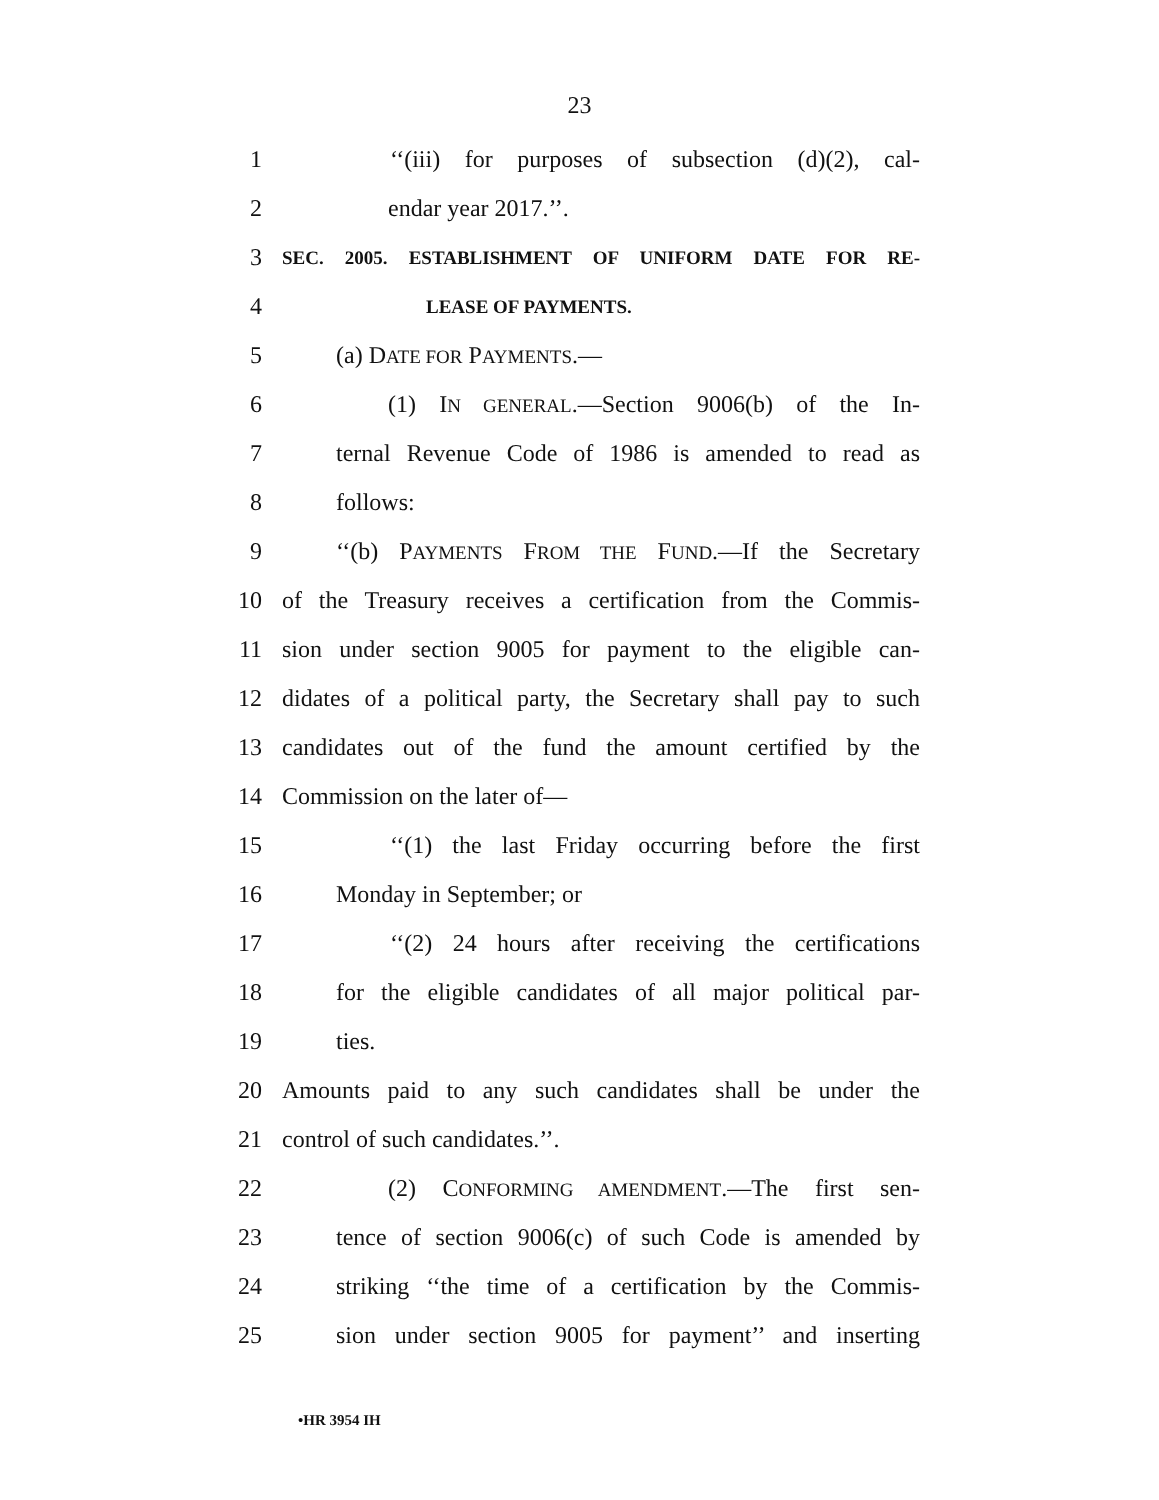23
1 ‘‘(iii) for purposes of subsection (d)(2), cal-
2 endar year 2017.’’.
3 SEC. 2005. ESTABLISHMENT OF UNIFORM DATE FOR RE-
4 LEASE OF PAYMENTS.
5 (a) DATE FOR PAYMENTS.—
6 (1) IN GENERAL.—Section 9006(b) of the In-
7 ternal Revenue Code of 1986 is amended to read as
8 follows:
9 ‘‘(b) PAYMENTS FROM THE FUND.—If the Secretary
10 of the Treasury receives a certification from the Commis-
11 sion under section 9005 for payment to the eligible can-
12 didates of a political party, the Secretary shall pay to such
13 candidates out of the fund the amount certified by the
14 Commission on the later of—
15 ‘‘(1) the last Friday occurring before the first
16 Monday in September; or
17 ‘‘(2) 24 hours after receiving the certifications
18 for the eligible candidates of all major political par-
19 ties.
20 Amounts paid to any such candidates shall be under the
21 control of such candidates.’’.
22 (2) CONFORMING AMENDMENT.—The first sen-
23 tence of section 9006(c) of such Code is amended by
24 striking ‘‘the time of a certification by the Commis-
25 sion under section 9005 for payment’’ and inserting
•HR 3954 IH